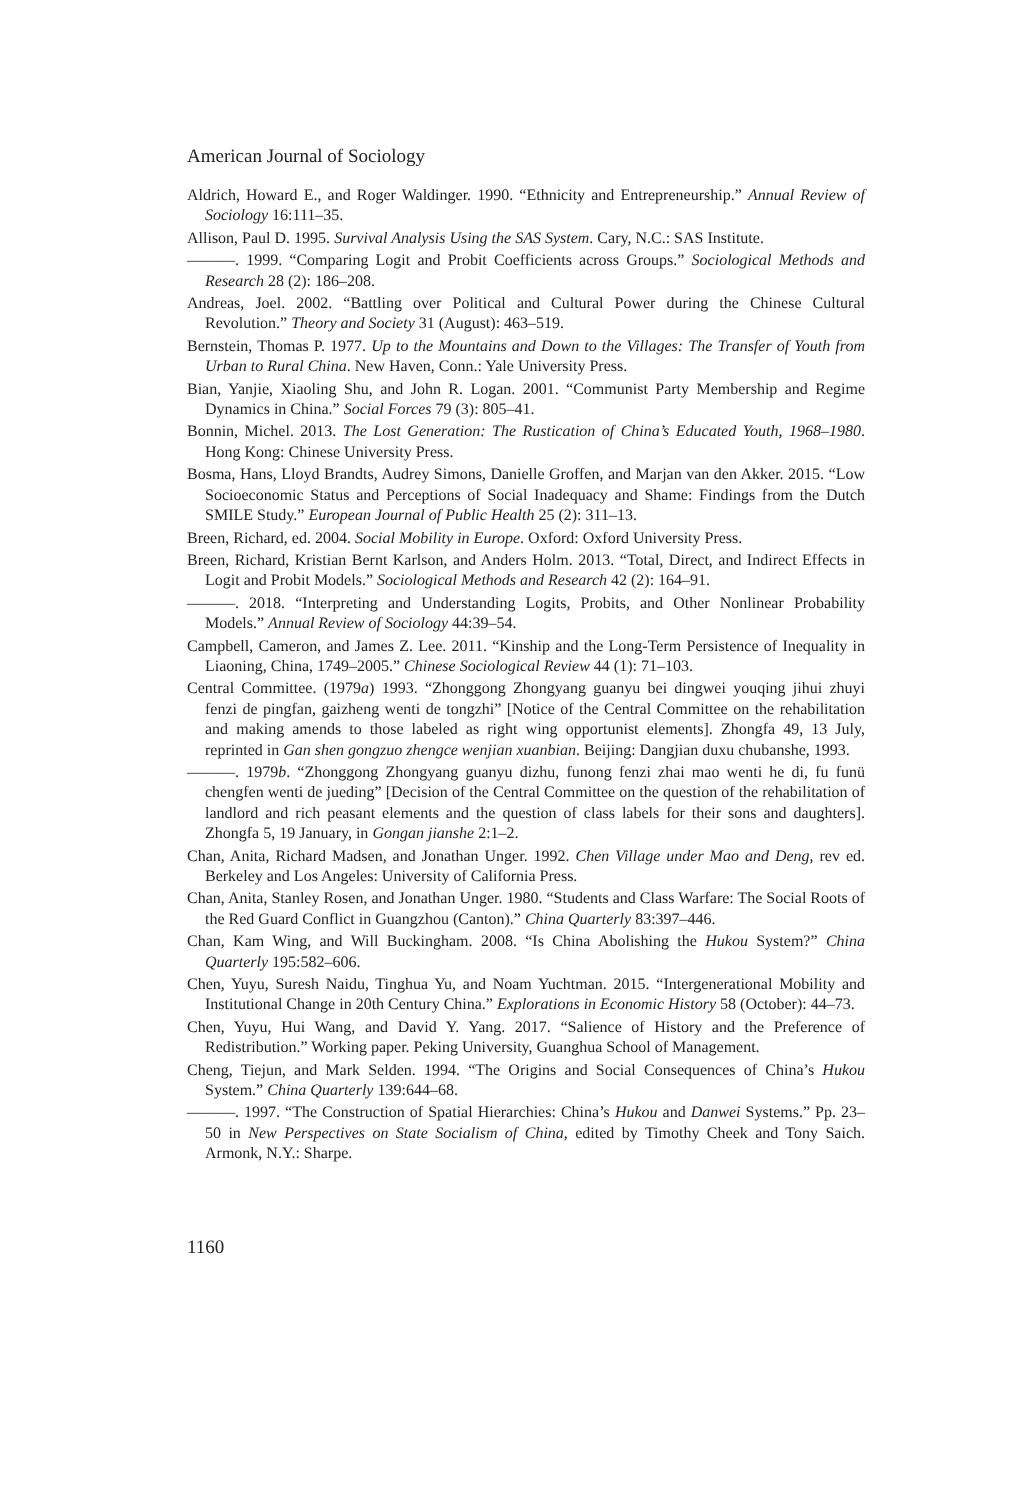American Journal of Sociology
Aldrich, Howard E., and Roger Waldinger. 1990. “Ethnicity and Entrepreneurship.” Annual Review of Sociology 16:111–35.
Allison, Paul D. 1995. Survival Analysis Using the SAS System. Cary, N.C.: SAS Institute.
———. 1999. “Comparing Logit and Probit Coefficients across Groups.” Sociological Methods and Research 28 (2): 186–208.
Andreas, Joel. 2002. “Battling over Political and Cultural Power during the Chinese Cultural Revolution.” Theory and Society 31 (August): 463–519.
Bernstein, Thomas P. 1977. Up to the Mountains and Down to the Villages: The Transfer of Youth from Urban to Rural China. New Haven, Conn.: Yale University Press.
Bian, Yanjie, Xiaoling Shu, and John R. Logan. 2001. “Communist Party Membership and Regime Dynamics in China.” Social Forces 79 (3): 805–41.
Bonnin, Michel. 2013. The Lost Generation: The Rustication of China’s Educated Youth, 1968–1980. Hong Kong: Chinese University Press.
Bosma, Hans, Lloyd Brandts, Audrey Simons, Danielle Groffen, and Marjan van den Akker. 2015. “Low Socioeconomic Status and Perceptions of Social Inadequacy and Shame: Findings from the Dutch SMILE Study.” European Journal of Public Health 25 (2): 311–13.
Breen, Richard, ed. 2004. Social Mobility in Europe. Oxford: Oxford University Press.
Breen, Richard, Kristian Bernt Karlson, and Anders Holm. 2013. “Total, Direct, and Indirect Effects in Logit and Probit Models.” Sociological Methods and Research 42 (2): 164–91.
———. 2018. “Interpreting and Understanding Logits, Probits, and Other Nonlinear Probability Models.” Annual Review of Sociology 44:39–54.
Campbell, Cameron, and James Z. Lee. 2011. “Kinship and the Long-Term Persistence of Inequality in Liaoning, China, 1749–2005.” Chinese Sociological Review 44 (1): 71–103.
Central Committee. (1979a) 1993. “Zhonggong Zhongyang guanyu bei dingwei youqing jihui zhuyi fenzi de pingfan, gaizheng wenti de tongzhi” [Notice of the Central Committee on the rehabilitation and making amends to those labeled as right wing opportunist elements]. Zhongfa 49, 13 July, reprinted in Gan shen gongzuo zhengce wenjian xuanbian. Beijing: Dangjian duxu chubanshe, 1993.
———. 1979b. “Zhonggong Zhongyang guanyu dizhu, funong fenzi zhai mao wenti he di, fu funü chengfen wenti de jueding” [Decision of the Central Committee on the question of the rehabilitation of landlord and rich peasant elements and the question of class labels for their sons and daughters]. Zhongfa 5, 19 January, in Gongan jianshe 2:1–2.
Chan, Anita, Richard Madsen, and Jonathan Unger. 1992. Chen Village under Mao and Deng, rev ed. Berkeley and Los Angeles: University of California Press.
Chan, Anita, Stanley Rosen, and Jonathan Unger. 1980. “Students and Class Warfare: The Social Roots of the Red Guard Conflict in Guangzhou (Canton).” China Quarterly 83:397–446.
Chan, Kam Wing, and Will Buckingham. 2008. “Is China Abolishing the Hukou System?” China Quarterly 195:582–606.
Chen, Yuyu, Suresh Naidu, Tinghua Yu, and Noam Yuchtman. 2015. “Intergenerational Mobility and Institutional Change in 20th Century China.” Explorations in Economic History 58 (October): 44–73.
Chen, Yuyu, Hui Wang, and David Y. Yang. 2017. “Salience of History and the Preference of Redistribution.” Working paper. Peking University, Guanghua School of Management.
Cheng, Tiejun, and Mark Selden. 1994. “The Origins and Social Consequences of China’s Hukou System.” China Quarterly 139:644–68.
———. 1997. “The Construction of Spatial Hierarchies: China’s Hukou and Danwei Systems.” Pp. 23–50 in New Perspectives on State Socialism of China, edited by Timothy Cheek and Tony Saich. Armonk, N.Y.: Sharpe.
1160